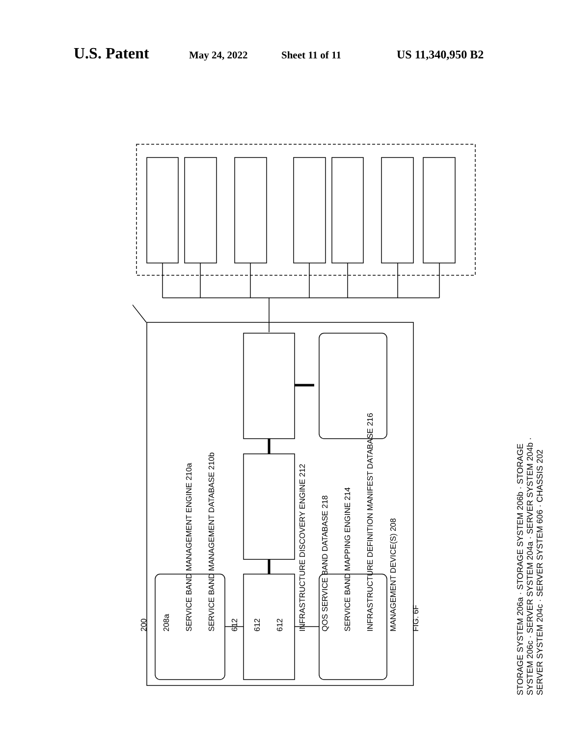U.S. Patent
May 24, 2022 Sheet 11 of 11 US 11,340,950 B2
STORAGE SYSTEM 206a · STORAGE SYSTEM 206b · STORAGE SYSTEM 206c · SERVER SYSTEM 204a · SERVER SYSTEM 204b · SERVER SYSTEM 204c · SERVER SYSTEM 606 · CHASSIS 202
200
208a
SERVICE BAND MANAGEMENT ENGINE 210a
SERVICE BAND MANAGEMENT DATABASE 210b
612
612
612
INFRASTRUCTURE DISCOVERY ENGINE 212
QOS SERVICE BAND DATABASE 218
SERVICE BAND MAPPING ENGINE 214
INFRASTRUCTURE DEFINITION MANIFEST DATABASE 216
MANAGEMENT DEVICE(S) 208
FIG. 6F